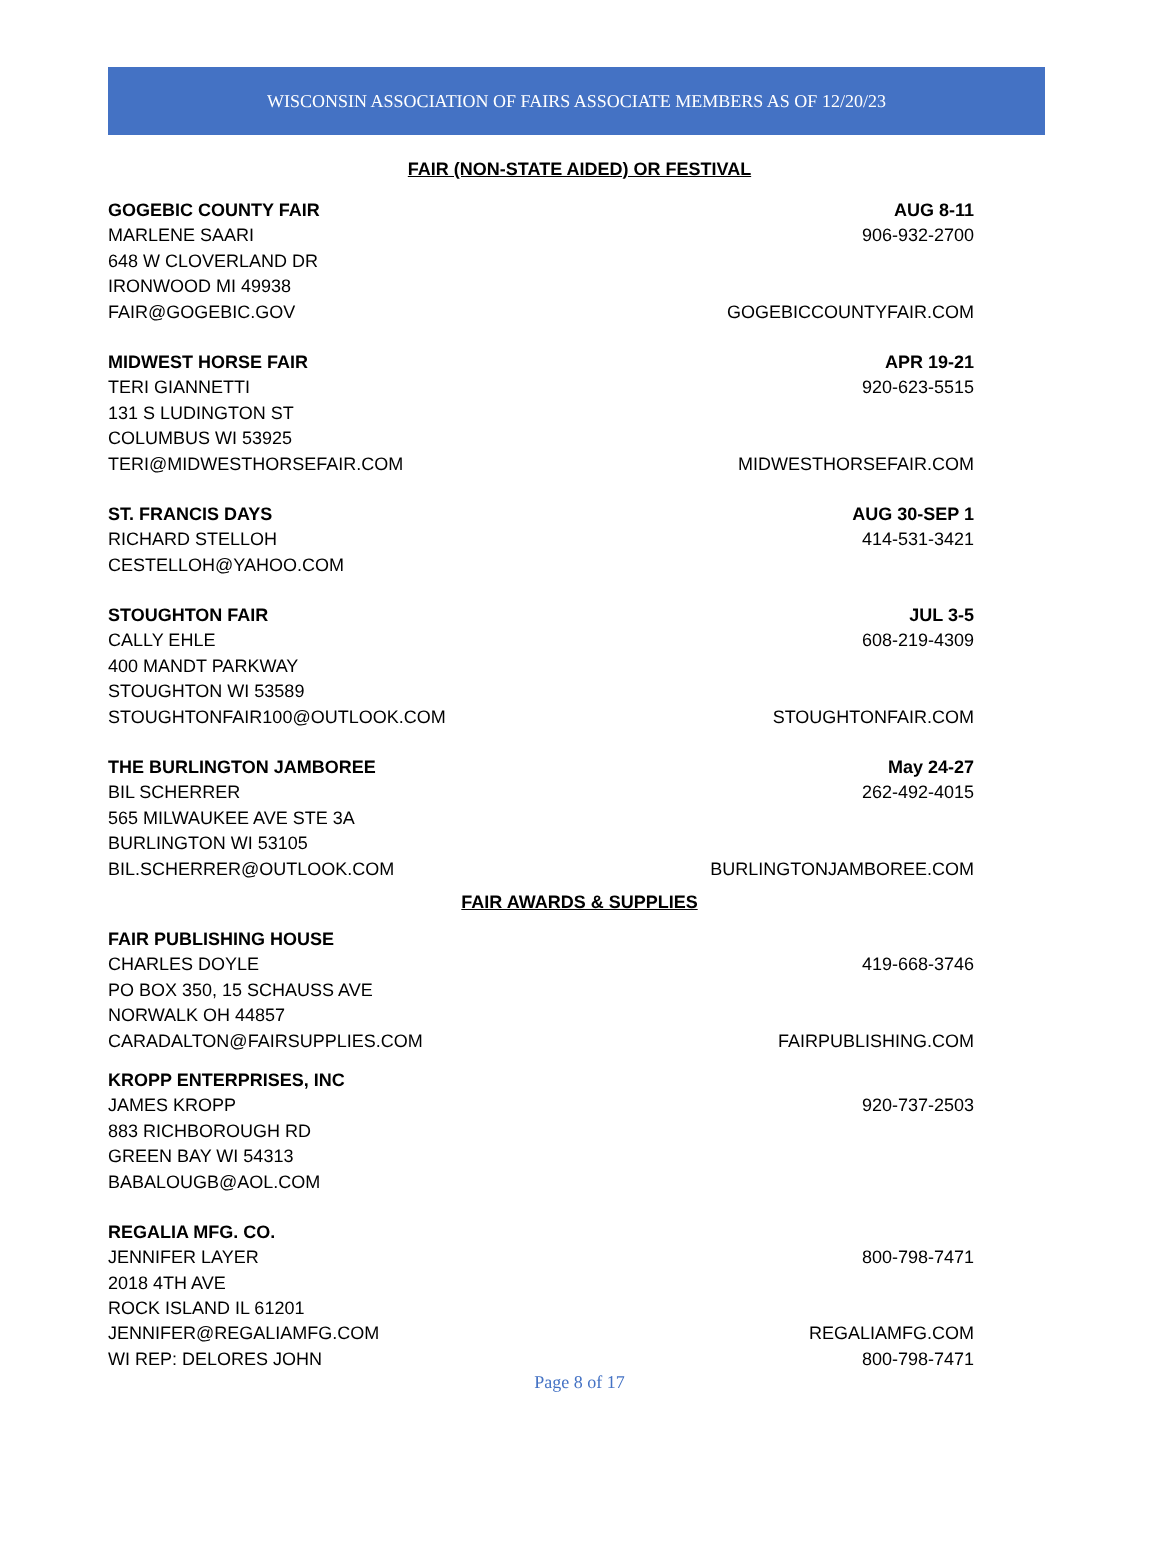WISCONSIN ASSOCIATION OF FAIRS ASSOCIATE MEMBERS AS OF 12/20/23
FAIR (NON-STATE AIDED) OR FESTIVAL
GOGEBIC COUNTY FAIR AUG 8-11
MARLENE SAARI 906-932-2700
648 W CLOVERLAND DR
IRONWOOD MI 49938
FAIR@GOGEBIC.GOV GOGEBICCOUNTYFAIR.COM
MIDWEST HORSE FAIR APR 19-21
TERI GIANNETTI 920-623-5515
131 S LUDINGTON ST
COLUMBUS WI 53925
TERI@MIDWESTHORSEFAIR.COM MIDWESTHORSEFAIR.COM
ST. FRANCIS DAYS AUG 30-SEP 1
RICHARD STELLOH 414-531-3421
CESTELLOH@YAHOO.COM
STOUGHTON FAIR JUL 3-5
CALLY EHLE 608-219-4309
400 MANDT PARKWAY
STOUGHTON WI 53589
STOUGHTONFAIR100@OUTLOOK.COM STOUGHTONFAIR.COM
THE BURLINGTON JAMBOREE May 24-27
BIL SCHERRER 262-492-4015
565 MILWAUKEE AVE STE 3A
BURLINGTON WI 53105
BIL.SCHERRER@OUTLOOK.COM BURLINGTONJAMBOREE.COM
FAIR AWARDS & SUPPLIES
FAIR PUBLISHING HOUSE
CHARLES DOYLE 419-668-3746
PO BOX 350, 15 SCHAUSS AVE
NORWALK OH 44857
CARADALTON@FAIRSUPPLIES.COM FAIRPUBLISHING.COM
KROPP ENTERPRISES, INC
JAMES KROPP 920-737-2503
883 RICHBOROUGH RD
GREEN BAY WI 54313
BABALOUGB@AOL.COM
REGALIA MFG. CO.
JENNIFER LAYER 800-798-7471
2018 4TH AVE
ROCK ISLAND IL 61201
JENNIFER@REGALIAMFG.COM REGALIAMFG.COM
WI REP: DELORES JOHN 800-798-7471
Page 8 of 17